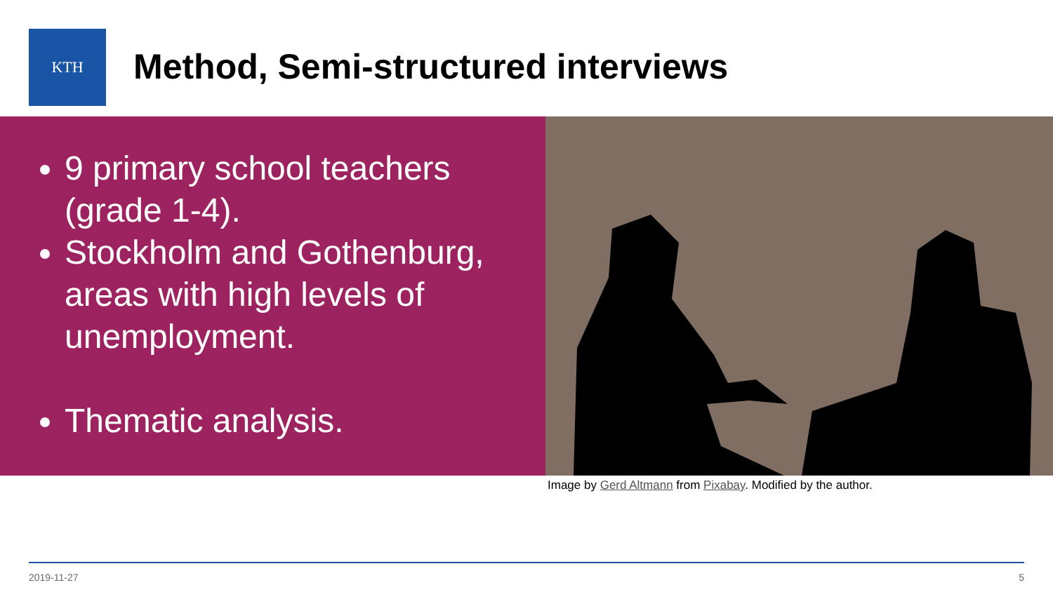KTH
Method, Semi-structured interviews
9 primary school teachers (grade 1-4).
Stockholm and Gothenburg, areas with high levels of unemployment.
Thematic analysis.
Image by Gerd Altmann from Pixabay. Modified by the author.
2019-11-27 5